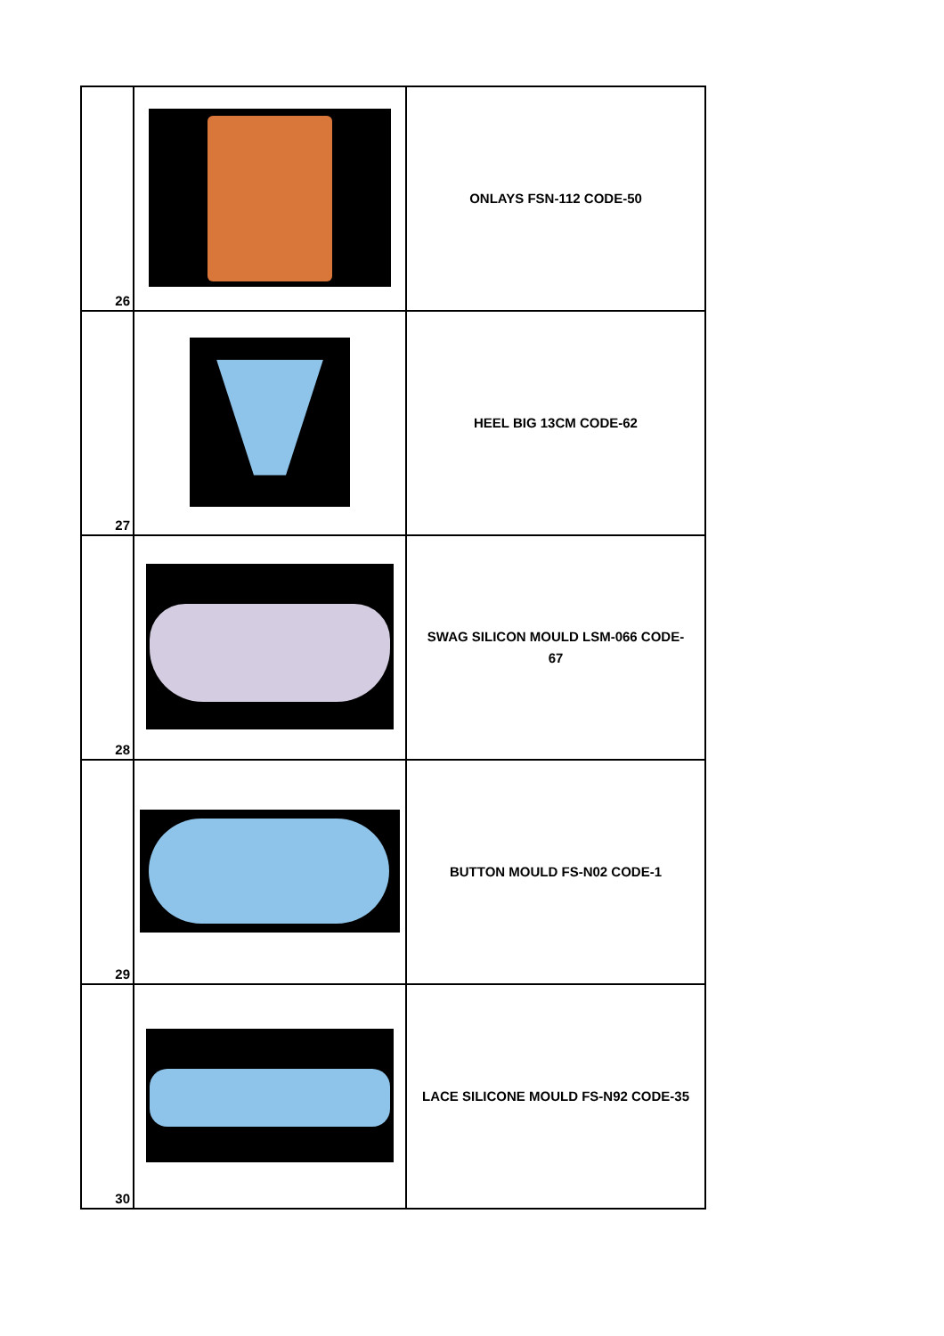| 26 | | ONLAYS FSN-112 CODE-50 |
| 27 | | HEEL BIG 13CM CODE-62 |
| 28 | | SWAG SILICON MOULD LSM-066 CODE- 67 |
| 29 | | BUTTON MOULD FS-N02 CODE-1 |
| 30 | | LACE SILICONE MOULD FS-N92 CODE-35 |